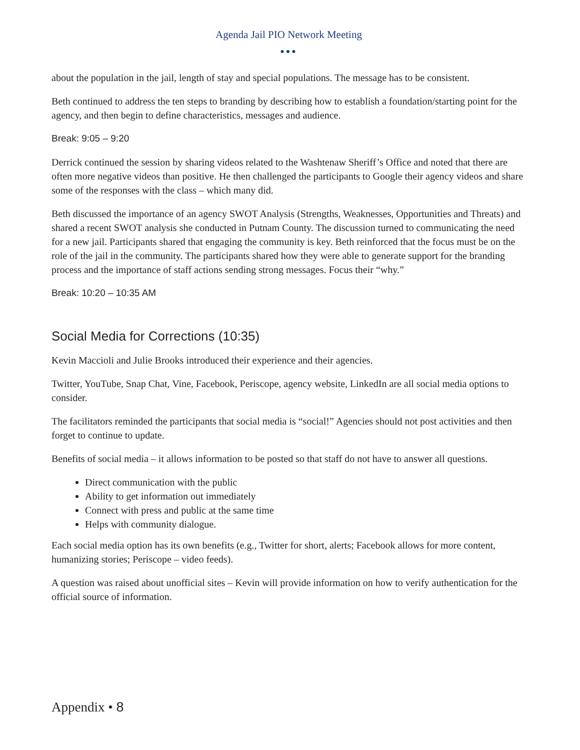Agenda Jail PIO Network Meeting
●●●
about the population in the jail, length of stay and special populations. The message has to be consistent.
Beth continued to address the ten steps to branding by describing how to establish a foundation/starting point for the agency, and then begin to define characteristics, messages and audience.
Break: 9:05 – 9:20
Derrick continued the session by sharing videos related to the Washtenaw Sheriff’s Office and noted that there are often more negative videos than positive. He then challenged the participants to Google their agency videos and share some of the responses with the class – which many did.
Beth discussed the importance of an agency SWOT Analysis (Strengths, Weaknesses, Opportunities and Threats) and shared a recent SWOT analysis she conducted in Putnam County. The discussion turned to communicating the need for a new jail. Participants shared that engaging the community is key. Beth reinforced that the focus must be on the role of the jail in the community. The participants shared how they were able to generate support for the branding process and the importance of staff actions sending strong messages. Focus their “why.”
Break: 10:20 – 10:35 AM
Social Media for Corrections (10:35)
Kevin Maccioli and Julie Brooks introduced their experience and their agencies.
Twitter, YouTube, Snap Chat, Vine, Facebook, Periscope, agency website, LinkedIn are all social media options to consider.
The facilitators reminded the participants that social media is “social!” Agencies should not post activities and then forget to continue to update.
Benefits of social media – it allows information to be posted so that staff do not have to answer all questions.
Direct communication with the public
Ability to get information out immediately
Connect with press and public at the same time
Helps with community dialogue.
Each social media option has its own benefits (e.g., Twitter for short, alerts; Facebook allows for more content, humanizing stories; Periscope – video feeds).
A question was raised about unofficial sites – Kevin will provide information on how to verify authentication for the official source of information.
Appendix • 8